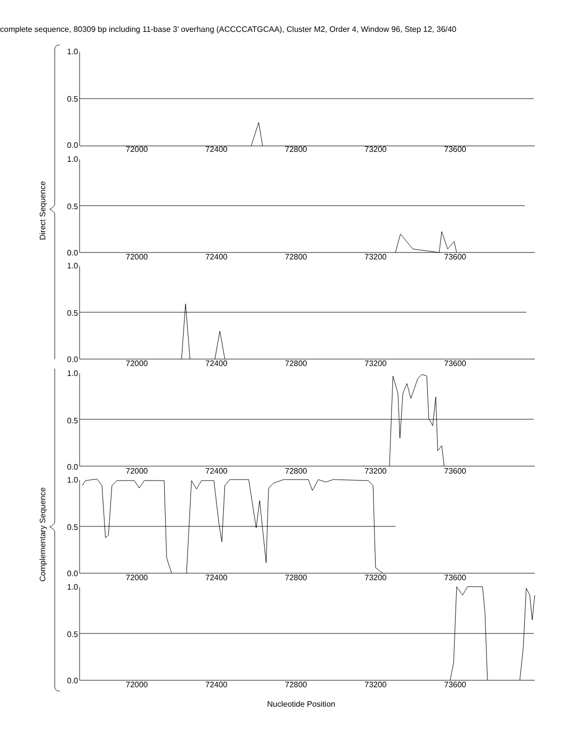complete sequence, 80309 bp including 11-base 3’ overhang (ACCCCATGCAA), Cluster M2, Order 4, Window 96, Step 12, 36/40
1.0
0.5
0.0 72000 72400 72800 73200 73600
1.0
0.5
0.0 72000 72400 72800 73200 73600
1.0
0.5
0.0 72000 72400 72800 73200 73600
1.0
0.5
0.0 72000 72400 72800 73200 73600
1.0
0.5
0.0 72000 72400 72800 73200 73600
1.0
0.5
0.0 72000 72400 72800 73200 73600
Direct Sequence
Complementary Sequence
Nucleotide Position